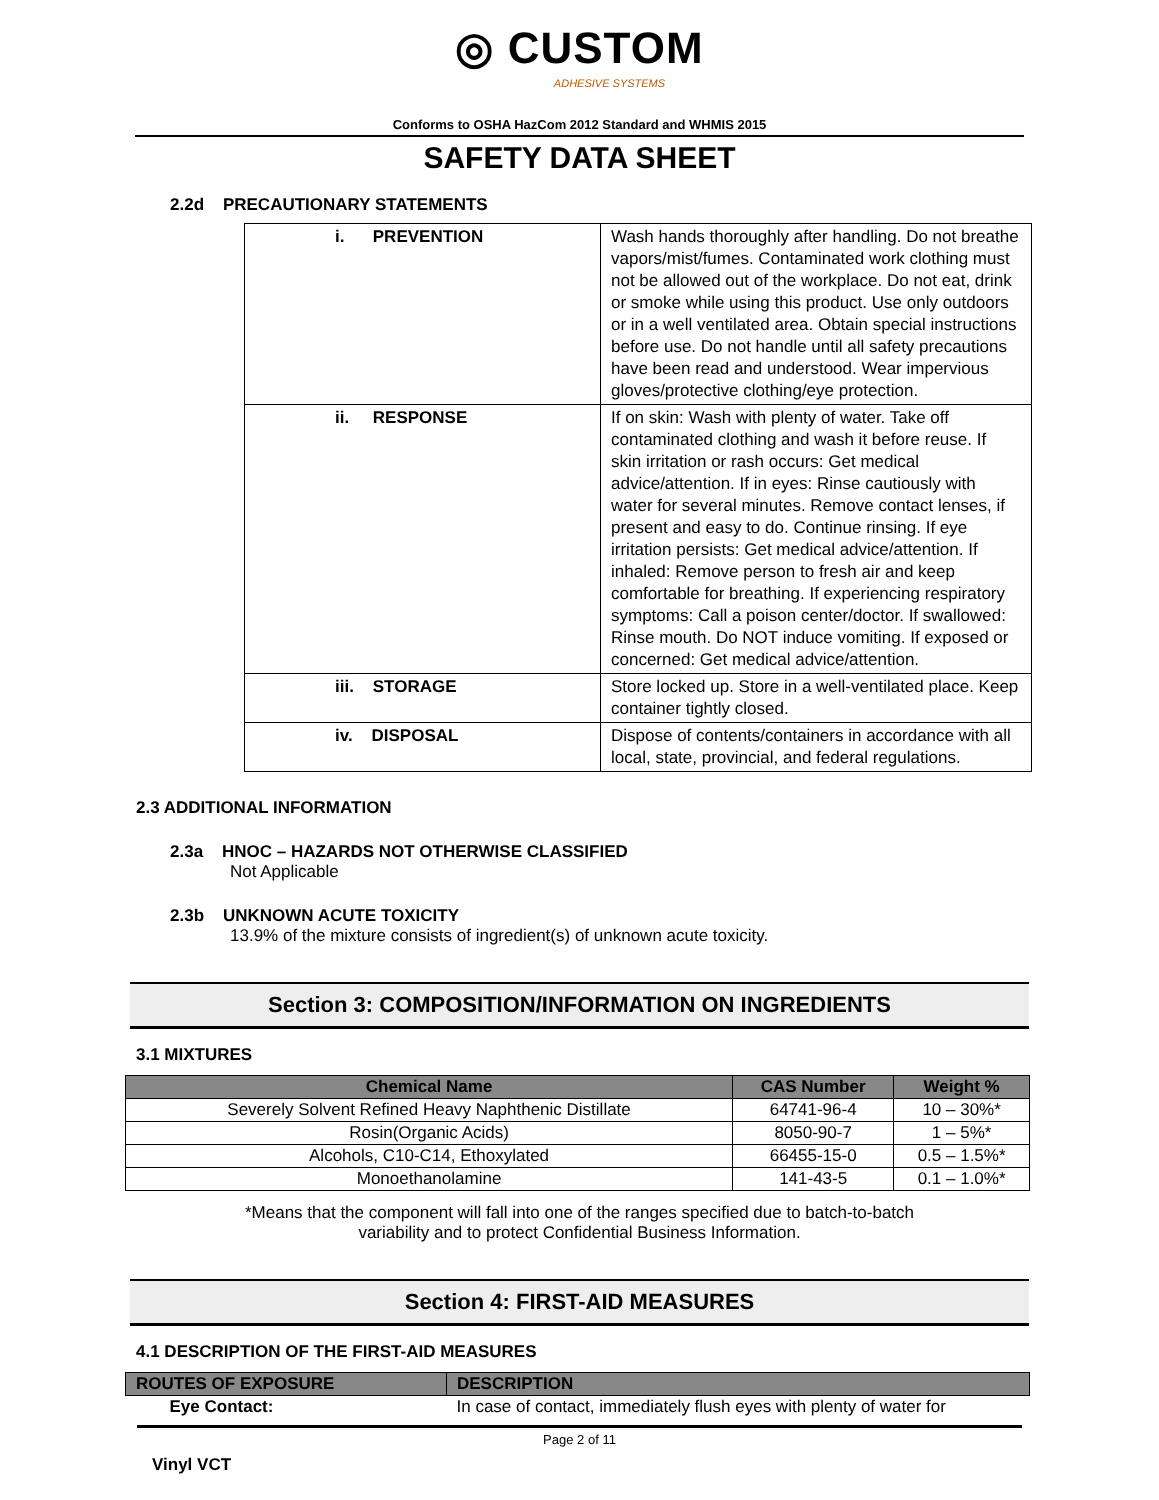◎ CUSTOM
ADHESIVE SYSTEMS
Conforms to OSHA HazCom 2012 Standard and WHMIS 2015
SAFETY DATA SHEET
2.2d PRECAUTIONARY STATEMENTS
| i. PREVENTION | Wash hands thoroughly after handling. Do not breathe vapors/mist/fumes. Contaminated work clothing must not be allowed out of the workplace. Do not eat, drink or smoke while using this product. Use only outdoors or in a well ventilated area. Obtain special instructions before use. Do not handle until all safety precautions have been read and understood. Wear impervious gloves/protective clothing/eye protection. |
| ii. RESPONSE | If on skin: Wash with plenty of water. Take off contaminated clothing and wash it before reuse. If skin irritation or rash occurs: Get medical advice/attention. If in eyes: Rinse cautiously with water for several minutes. Remove contact lenses, if present and easy to do. Continue rinsing. If eye irritation persists: Get medical advice/attention. If inhaled: Remove person to fresh air and keep comfortable for breathing. If experiencing respiratory symptoms: Call a poison center/doctor. If swallowed: Rinse mouth. Do NOT induce vomiting. If exposed or concerned: Get medical advice/attention. |
| iii. STORAGE | Store locked up. Store in a well-ventilated place. Keep container tightly closed. |
| iv. DISPOSAL | Dispose of contents/containers in accordance with all local, state, provincial, and federal regulations. |
2.3 ADDITIONAL INFORMATION
2.3a HNOC – HAZARDS NOT OTHERWISE CLASSIFIED
Not Applicable
2.3b UNKNOWN ACUTE TOXICITY
13.9% of the mixture consists of ingredient(s) of unknown acute toxicity.
Section 3: COMPOSITION/INFORMATION ON INGREDIENTS
3.1 MIXTURES
| Chemical Name | CAS Number | Weight % |
| --- | --- | --- |
| Severely Solvent Refined Heavy Naphthenic Distillate | 64741-96-4 | 10 – 30%* |
| Rosin(Organic Acids) | 8050-90-7 | 1 – 5%* |
| Alcohols, C10-C14, Ethoxylated | 66455-15-0 | 0.5 – 1.5%* |
| Monoethanolamine | 141-43-5 | 0.1 – 1.0%* |
*Means that the component will fall into one of the ranges specified due to batch-to-batch
variability and to protect Confidential Business Information.
Section 4: FIRST-AID MEASURES
4.1 DESCRIPTION OF THE FIRST-AID MEASURES
| ROUTES OF EXPOSURE | DESCRIPTION |
| --- | --- |
| Eye Contact: | In case of contact, immediately flush eyes with plenty of water for |
Page 2 of 11
Vinyl VCT